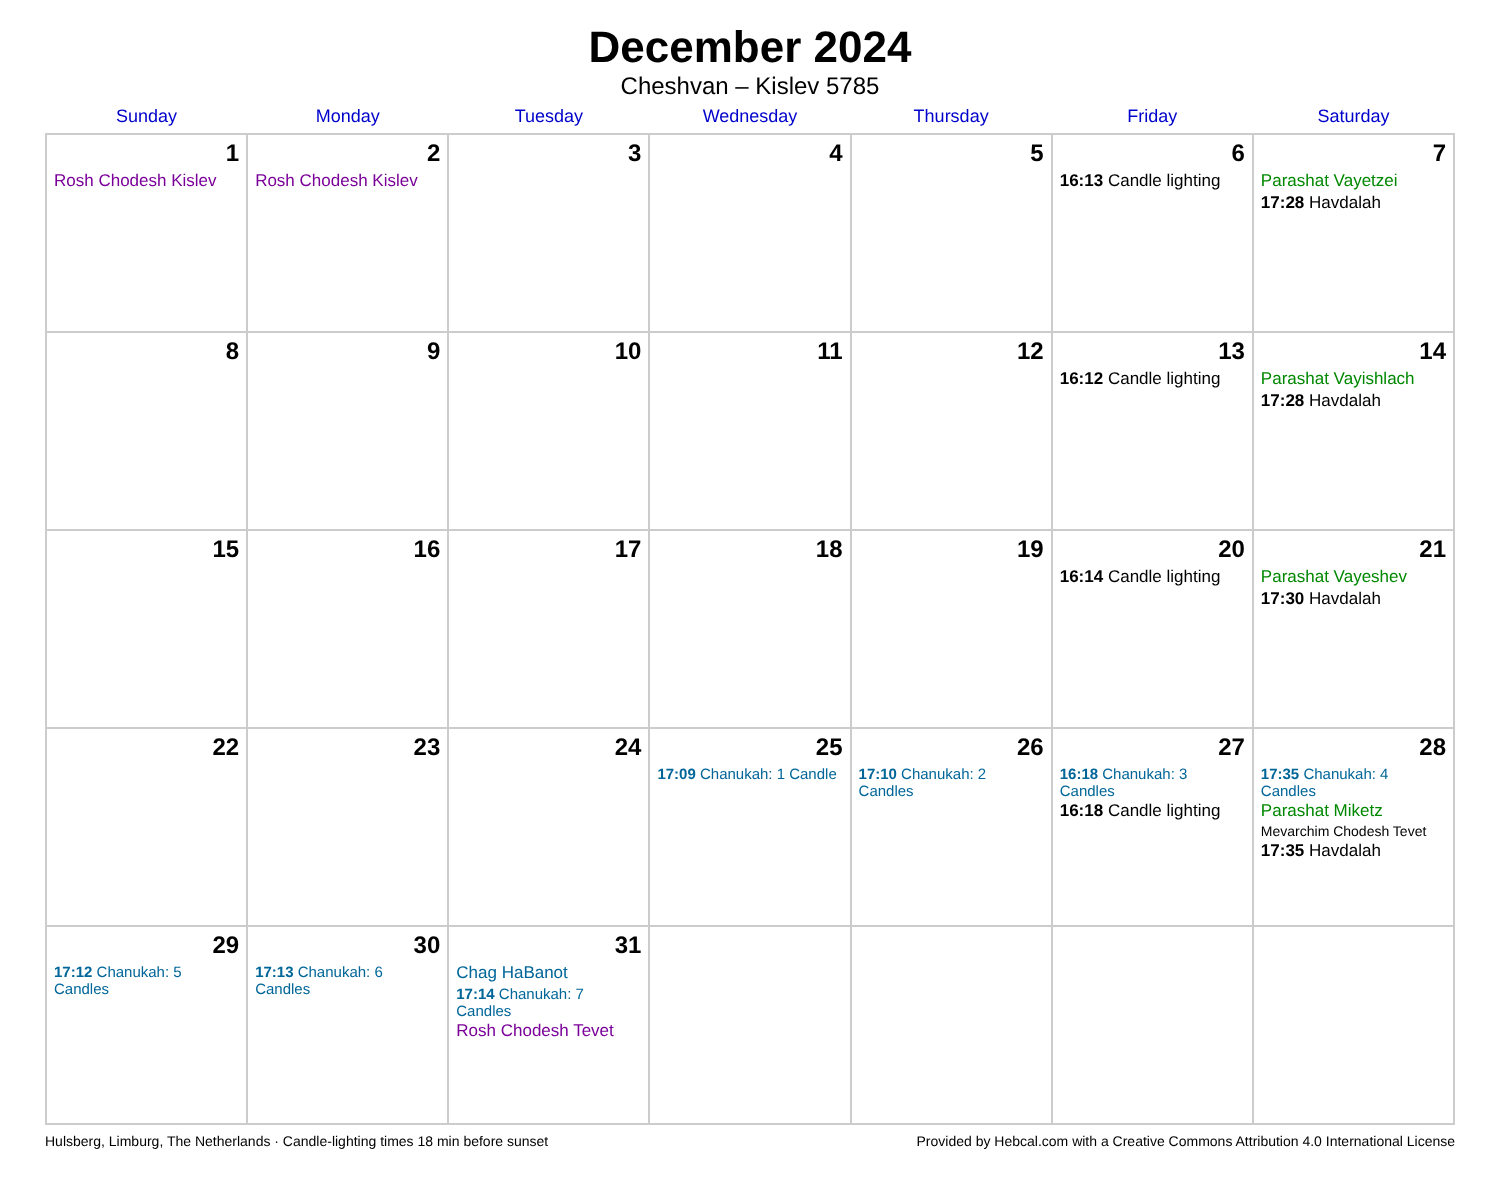December 2024
Cheshvan – Kislev 5785
| Sunday | Monday | Tuesday | Wednesday | Thursday | Friday | Saturday |
| --- | --- | --- | --- | --- | --- | --- |
| 1 Rosh Chodesh Kislev | 2 Rosh Chodesh Kislev | 3 | 4 | 5 | 6 16:13 Candle lighting | 7 Parashat Vayetzei 17:28 Havdalah |
| 8 | 9 | 10 | 11 | 12 | 13 16:12 Candle lighting | 14 Parashat Vayishlach 17:28 Havdalah |
| 15 | 16 | 17 | 18 | 19 | 20 16:14 Candle lighting | 21 Parashat Vayeshev 17:30 Havdalah |
| 22 | 23 | 24 | 25 17:09 Chanukah: 1 Candle | 26 17:10 Chanukah: 2 Candles | 27 16:18 Chanukah: 3 Candles 16:18 Candle lighting | 28 17:35 Chanukah: 4 Candles Parashat Miketz Mevarchim Chodesh Tevet 17:35 Havdalah |
| 29 17:12 Chanukah: 5 Candles | 30 17:13 Chanukah: 6 Candles | 31 Chag HaBanot 17:14 Chanukah: 7 Candles Rosh Chodesh Tevet | | | | |
Hulsberg, Limburg, The Netherlands · Candle-lighting times 18 min before sunset Provided by Hebcal.com with a Creative Commons Attribution 4.0 International License